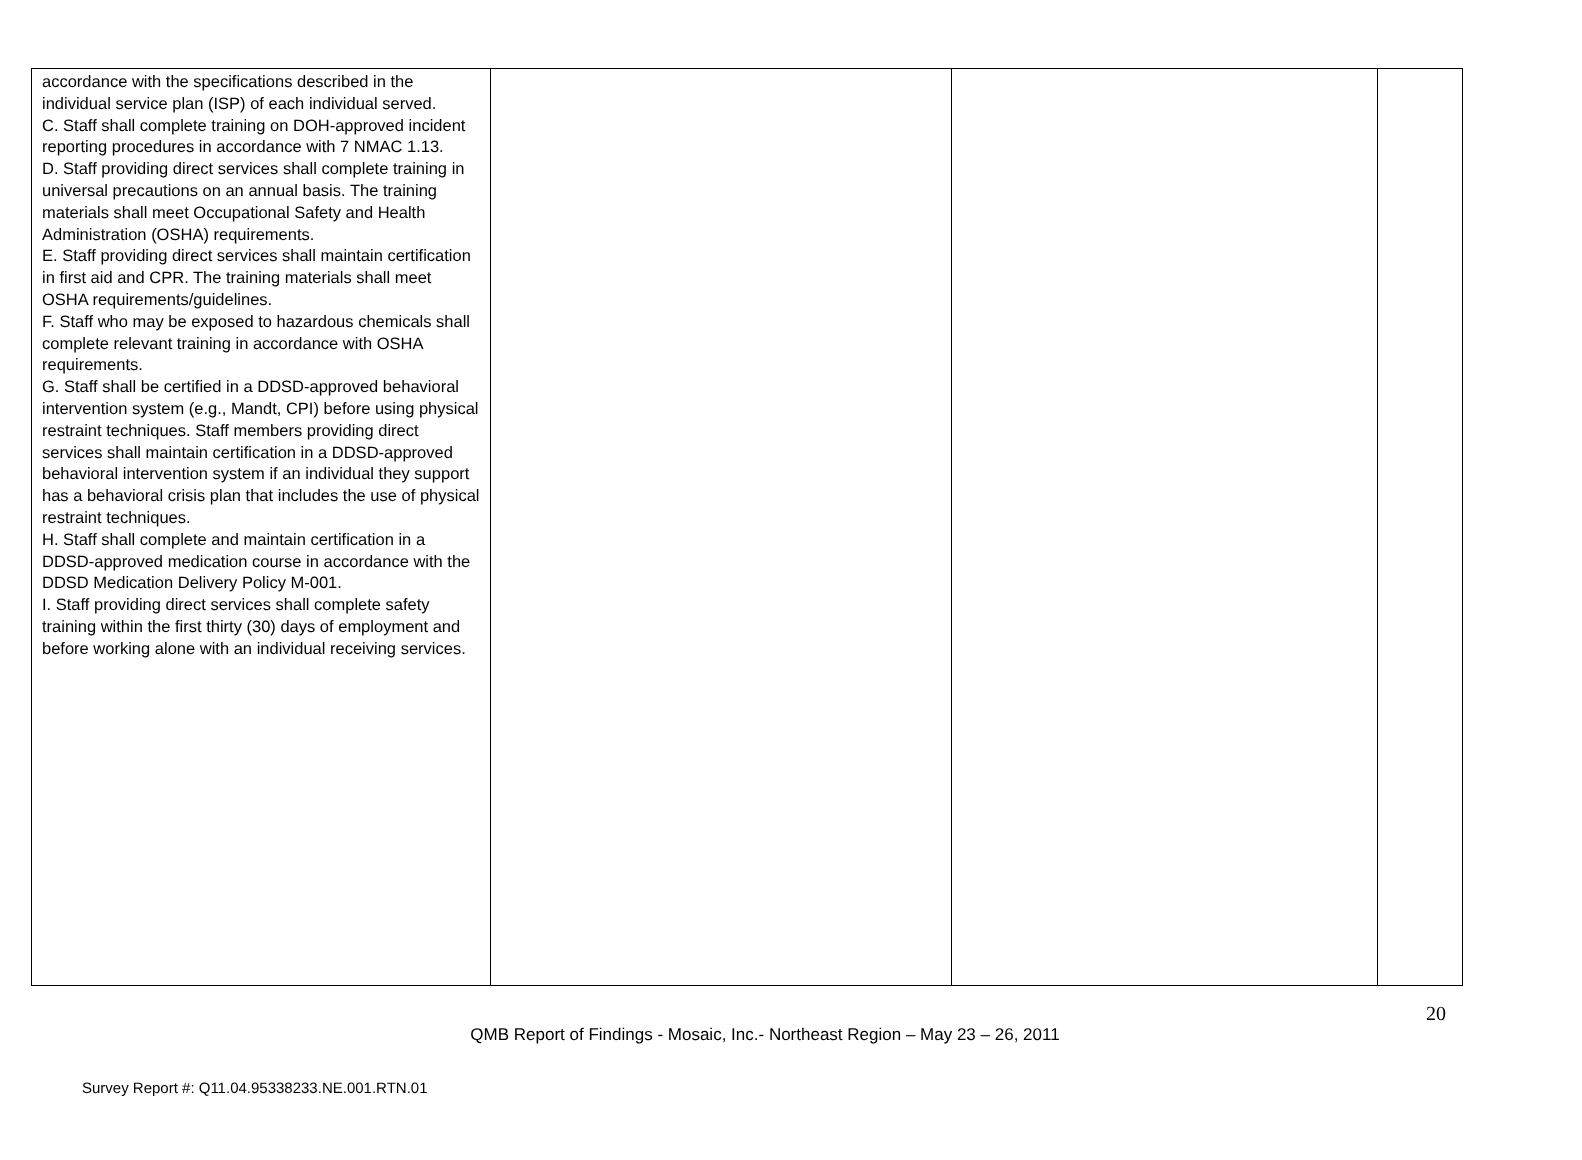| accordance with the specifications described in the individual service plan (ISP) of each individual served. C. Staff shall complete training on DOH-approved incident reporting procedures in accordance with 7 NMAC 1.13. D. Staff providing direct services shall complete training in universal precautions on an annual basis. The training materials shall meet Occupational Safety and Health Administration (OSHA) requirements. E. Staff providing direct services shall maintain certification in first aid and CPR. The training materials shall meet OSHA requirements/guidelines. F. Staff who may be exposed to hazardous chemicals shall complete relevant training in accordance with OSHA requirements. G. Staff shall be certified in a DDSD-approved behavioral intervention system (e.g., Mandt, CPI) before using physical restraint techniques. Staff members providing direct services shall maintain certification in a DDSD-approved behavioral intervention system if an individual they support has a behavioral crisis plan that includes the use of physical restraint techniques. H. Staff shall complete and maintain certification in a DDSD-approved medication course in accordance with the DDSD Medication Delivery Policy M-001. I. Staff providing direct services shall complete safety training within the first thirty (30) days of employment and before working alone with an individual receiving services. | | | |
20
QMB Report of Findings - Mosaic, Inc.- Northeast Region – May 23 – 26, 2011
Survey Report #: Q11.04.95338233.NE.001.RTN.01